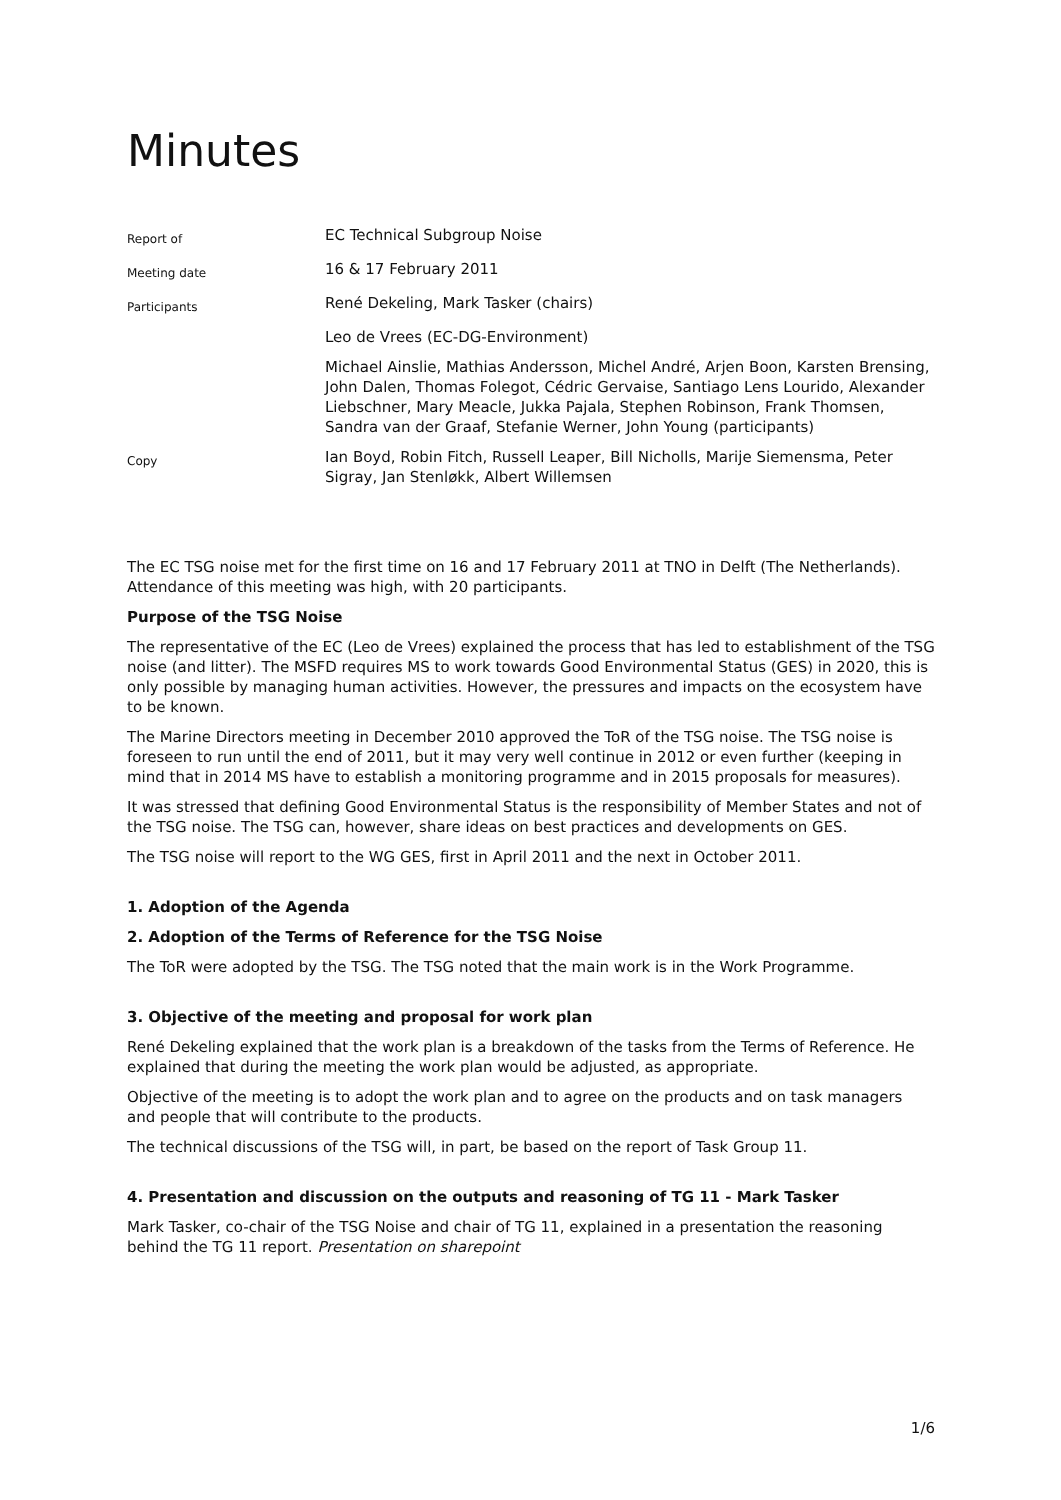Minutes
| Report of | EC Technical Subgroup Noise |
| Meeting date | 16 & 17 February 2011 |
| Participants | René Dekeling, Mark Tasker (chairs) |
| | Leo de Vrees (EC-DG-Environment) |
| | Michael Ainslie, Mathias Andersson, Michel André, Arjen Boon, Karsten Brensing, John Dalen, Thomas Folegot, Cédric Gervaise, Santiago Lens Lourido, Alexander Liebschner, Mary Meacle, Jukka Pajala, Stephen Robinson, Frank Thomsen, Sandra van der Graaf, Stefanie Werner, John Young (participants) |
| Copy | Ian Boyd, Robin Fitch, Russell Leaper, Bill Nicholls, Marije Siemensma, Peter Sigray, Jan Stenløkk, Albert Willemsen |
The EC TSG noise met for the first time on 16 and 17 February 2011 at TNO in Delft (The Netherlands). Attendance of this meeting was high, with 20 participants.
Purpose of the TSG Noise
The representative of the EC (Leo de Vrees) explained the process that has led to establishment of the TSG noise (and litter). The MSFD requires MS to work towards Good Environmental Status (GES) in 2020, this is only possible by managing human activities. However, the pressures and impacts on the ecosystem have to be known.
The Marine Directors meeting in December 2010 approved the ToR of the TSG noise. The TSG noise is foreseen to run until the end of 2011, but it may very well continue in 2012 or even further (keeping in mind that in 2014 MS have to establish a monitoring programme and in 2015 proposals for measures).
It was stressed that defining Good Environmental Status is the responsibility of Member States and not of the TSG noise. The TSG can, however, share ideas on best practices and developments on GES.
The TSG noise will report to the WG GES, first in April 2011 and the next in October 2011.
1. Adoption of the Agenda
2. Adoption of the Terms of Reference for the TSG Noise
The ToR were adopted by the TSG. The TSG noted that the main work is in the Work Programme.
3. Objective of the meeting and proposal for work plan
René Dekeling explained that the work plan is a breakdown of the tasks from the Terms of Reference. He explained that during the meeting the work plan would be adjusted, as appropriate.
Objective of the meeting is to adopt the work plan and to agree on the products and on task managers and people that will contribute to the products.
The technical discussions of the TSG will, in part, be based on the report of Task Group 11.
4. Presentation and discussion on the outputs and reasoning of TG 11 - Mark Tasker
Mark Tasker, co-chair of the TSG Noise and chair of TG 11, explained in a presentation the reasoning behind the TG 11 report. Presentation on sharepoint
1/6